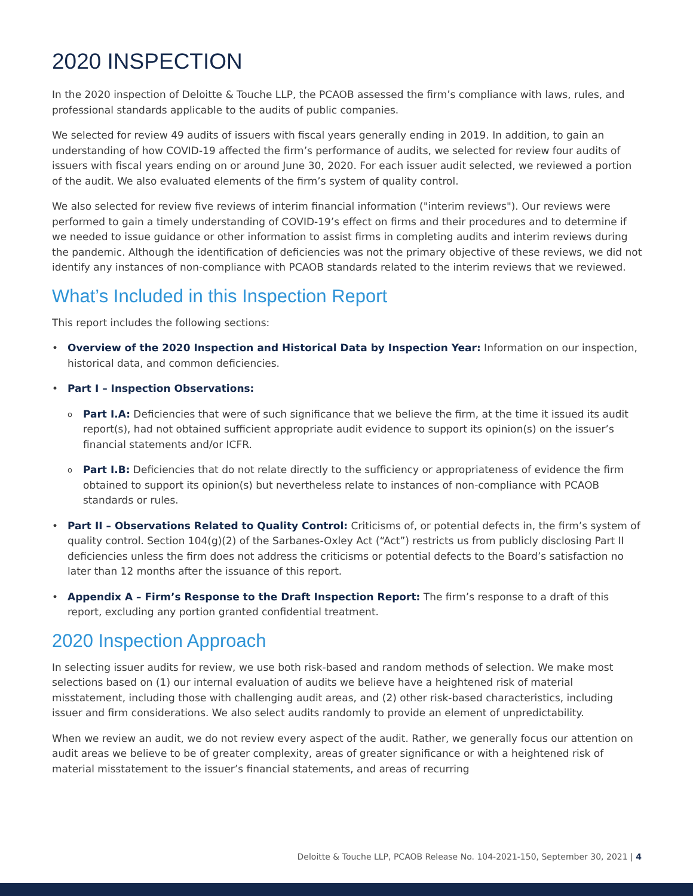2020 INSPECTION
In the 2020 inspection of Deloitte & Touche LLP, the PCAOB assessed the firm’s compliance with laws, rules, and professional standards applicable to the audits of public companies.
We selected for review 49 audits of issuers with fiscal years generally ending in 2019. In addition, to gain an understanding of how COVID-19 affected the firm’s performance of audits, we selected for review four audits of issuers with fiscal years ending on or around June 30, 2020. For each issuer audit selected, we reviewed a portion of the audit. We also evaluated elements of the firm’s system of quality control.
We also selected for review five reviews of interim financial information ("interim reviews"). Our reviews were performed to gain a timely understanding of COVID-19’s effect on firms and their procedures and to determine if we needed to issue guidance or other information to assist firms in completing audits and interim reviews during the pandemic. Although the identification of deficiencies was not the primary objective of these reviews, we did not identify any instances of non-compliance with PCAOB standards related to the interim reviews that we reviewed.
What’s Included in this Inspection Report
This report includes the following sections:
• Overview of the 2020 Inspection and Historical Data by Inspection Year: Information on our inspection, historical data, and common deficiencies.
• Part I – Inspection Observations:
o Part I.A: Deficiencies that were of such significance that we believe the firm, at the time it issued its audit report(s), had not obtained sufficient appropriate audit evidence to support its opinion(s) on the issuer’s financial statements and/or ICFR.
o Part I.B: Deficiencies that do not relate directly to the sufficiency or appropriateness of evidence the firm obtained to support its opinion(s) but nevertheless relate to instances of non-compliance with PCAOB standards or rules.
• Part II – Observations Related to Quality Control: Criticisms of, or potential defects in, the firm’s system of quality control. Section 104(g)(2) of the Sarbanes-Oxley Act (“Act”) restricts us from publicly disclosing Part II deficiencies unless the firm does not address the criticisms or potential defects to the Board’s satisfaction no later than 12 months after the issuance of this report.
• Appendix A – Firm’s Response to the Draft Inspection Report: The firm’s response to a draft of this report, excluding any portion granted confidential treatment.
2020 Inspection Approach
In selecting issuer audits for review, we use both risk-based and random methods of selection. We make most selections based on (1) our internal evaluation of audits we believe have a heightened risk of material misstatement, including those with challenging audit areas, and (2) other risk-based characteristics, including issuer and firm considerations. We also select audits randomly to provide an element of unpredictability.
When we review an audit, we do not review every aspect of the audit. Rather, we generally focus our attention on audit areas we believe to be of greater complexity, areas of greater significance or with a heightened risk of material misstatement to the issuer’s financial statements, and areas of recurring
Deloitte & Touche LLP, PCAOB Release No. 104-2021-150, September 30, 2021 | 4